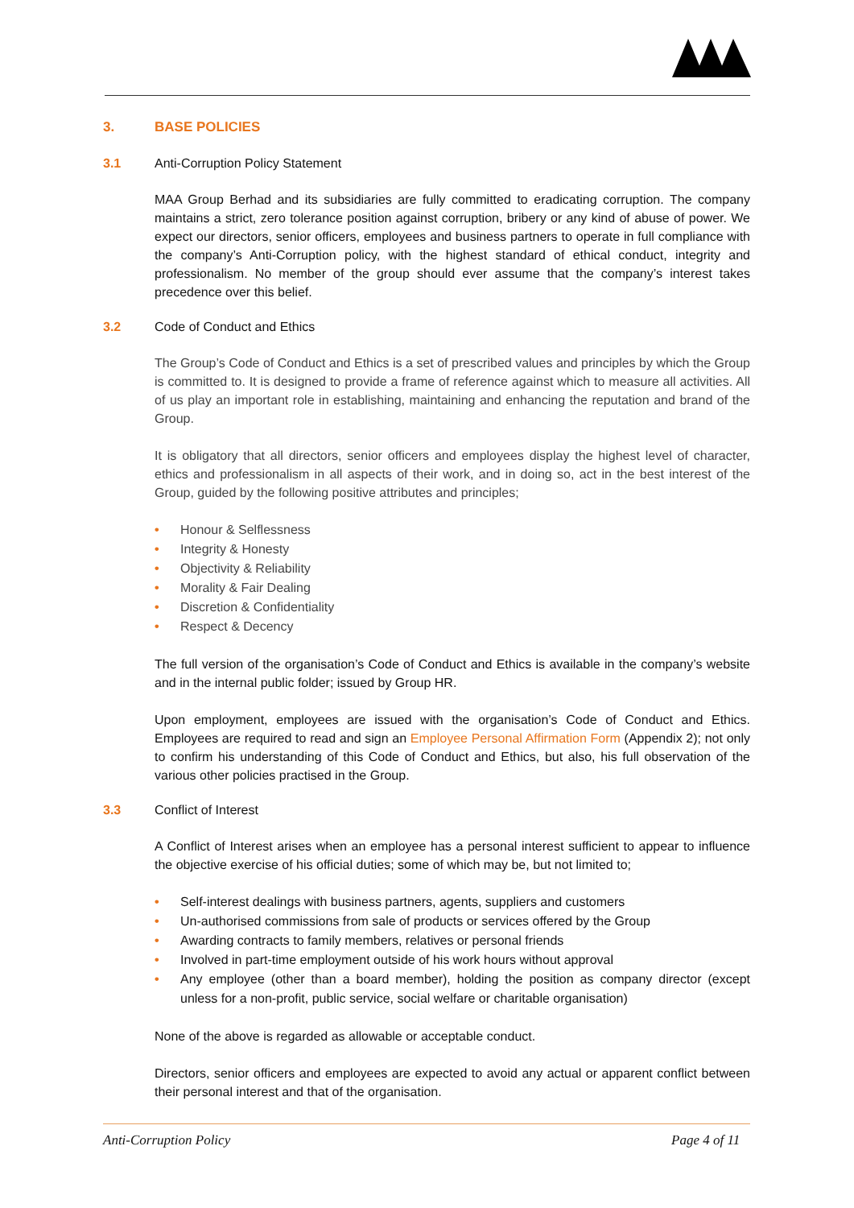3. BASE POLICIES
3.1 Anti-Corruption Policy Statement
MAA Group Berhad and its subsidiaries are fully committed to eradicating corruption. The company maintains a strict, zero tolerance position against corruption, bribery or any kind of abuse of power. We expect our directors, senior officers, employees and business partners to operate in full compliance with the company’s Anti-Corruption policy, with the highest standard of ethical conduct, integrity and professionalism. No member of the group should ever assume that the company’s interest takes precedence over this belief.
3.2 Code of Conduct and Ethics
The Group’s Code of Conduct and Ethics is a set of prescribed values and principles by which the Group is committed to. It is designed to provide a frame of reference against which to measure all activities. All of us play an important role in establishing, maintaining and enhancing the reputation and brand of the Group.
It is obligatory that all directors, senior officers and employees display the highest level of character, ethics and professionalism in all aspects of their work, and in doing so, act in the best interest of the Group, guided by the following positive attributes and principles;
• Honour & Selflessness
• Integrity & Honesty
• Objectivity & Reliability
• Morality & Fair Dealing
• Discretion & Confidentiality
• Respect & Decency
The full version of the organisation’s Code of Conduct and Ethics is available in the company’s website and in the internal public folder; issued by Group HR.
Upon employment, employees are issued with the organisation’s Code of Conduct and Ethics. Employees are required to read and sign an Employee Personal Affirmation Form (Appendix 2); not only to confirm his understanding of this Code of Conduct and Ethics, but also, his full observation of the various other policies practised in the Group.
3.3 Conflict of Interest
A Conflict of Interest arises when an employee has a personal interest sufficient to appear to influence the objective exercise of his official duties; some of which may be, but not limited to;
• Self-interest dealings with business partners, agents, suppliers and customers
• Un-authorised commissions from sale of products or services offered by the Group
• Awarding contracts to family members, relatives or personal friends
• Involved in part-time employment outside of his work hours without approval
• Any employee (other than a board member), holding the position as company director (except unless for a non-profit, public service, social welfare or charitable organisation)
None of the above is regarded as allowable or acceptable conduct.
Directors, senior officers and employees are expected to avoid any actual or apparent conflict between their personal interest and that of the organisation.
Anti-Corruption Policy Page 4 of 11